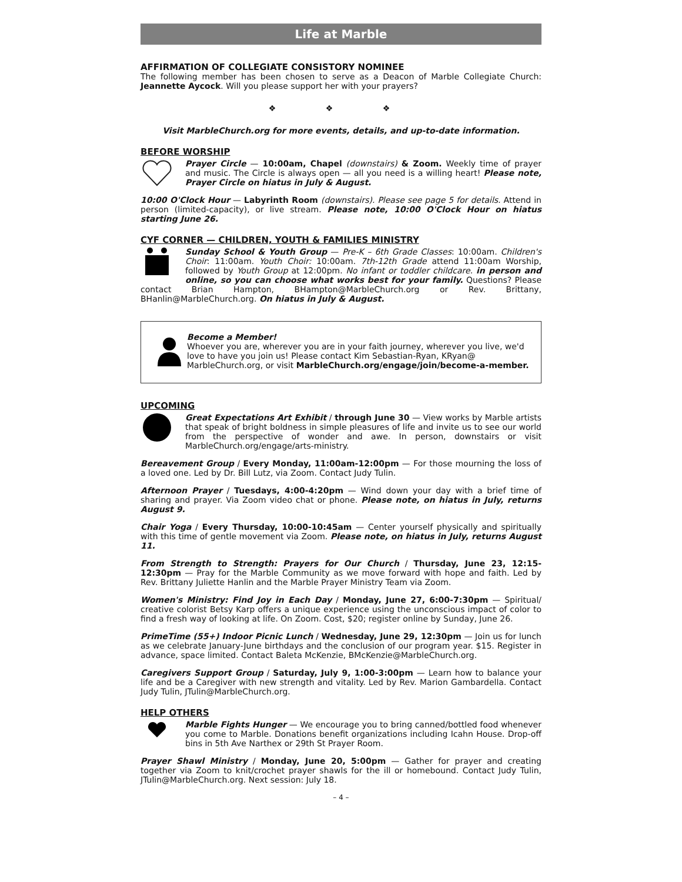Life at Marble
AFFIRMATION OF COLLEGIATE CONSISTORY NOMINEE
The following member has been chosen to serve as a Deacon of Marble Collegiate Church: Jeannette Aycock. Will you please support her with your prayers?
❖ ❖ ❖
Visit MarbleChurch.org for more events, details, and up-to-date information.
BEFORE WORSHIP
Prayer Circle — 10:00am, Chapel (downstairs) & Zoom. Weekly time of prayer and music. The Circle is always open — all you need is a willing heart! Please note, Prayer Circle on hiatus in July & August.
10:00 O'Clock Hour — Labyrinth Room (downstairs). Please see page 5 for details. Attend in person (limited-capacity), or live stream. Please note, 10:00 O'Clock Hour on hiatus starting June 26.
CYF CORNER — CHILDREN, YOUTH & FAMILIES MINISTRY
Sunday School & Youth Group — Pre-K – 6th Grade Classes: 10:00am. Children's Choir: 11:00am. Youth Choir: 10:00am. 7th-12th Grade attend 11:00am Worship, followed by Youth Group at 12:00pm. No infant or toddler childcare. in person and online, so you can choose what works best for your family. Questions? Please contact Brian Hampton, BHampton@MarbleChurch.org or Rev. Brittany, BHanlin@MarbleChurch.org. On hiatus in July & August.
Become a Member!
Whoever you are, wherever you are in your faith journey, wherever you live, we'd love to have you join us! Please contact Kim Sebastian-Ryan, KRyan@ MarbleChurch.org, or visit MarbleChurch.org/engage/join/become-a-member.
UPCOMING
Great Expectations Art Exhibit / through June 30 — View works by Marble artists that speak of bright boldness in simple pleasures of life and invite us to see our world from the perspective of wonder and awe. In person, downstairs or visit MarbleChurch.org/engage/arts-ministry.
Bereavement Group / Every Monday, 11:00am-12:00pm — For those mourning the loss of a loved one. Led by Dr. Bill Lutz, via Zoom. Contact Judy Tulin.
Afternoon Prayer / Tuesdays, 4:00-4:20pm — Wind down your day with a brief time of sharing and prayer. Via Zoom video chat or phone. Please note, on hiatus in July, returns August 9.
Chair Yoga / Every Thursday, 10:00-10:45am — Center yourself physically and spiritually with this time of gentle movement via Zoom. Please note, on hiatus in July, returns August 11.
From Strength to Strength: Prayers for Our Church / Thursday, June 23, 12:15-12:30pm — Pray for the Marble Community as we move forward with hope and faith. Led by Rev. Brittany Juliette Hanlin and the Marble Prayer Ministry Team via Zoom.
Women's Ministry: Find Joy in Each Day / Monday, June 27, 6:00-7:30pm — Spiritual/ creative colorist Betsy Karp offers a unique experience using the unconscious impact of color to find a fresh way of looking at life. On Zoom. Cost, $20; register online by Sunday, June 26.
PrimeTime (55+) Indoor Picnic Lunch / Wednesday, June 29, 12:30pm — Join us for lunch as we celebrate January-June birthdays and the conclusion of our program year. $15. Register in advance, space limited. Contact Baleta McKenzie, BMcKenzie@MarbleChurch.org.
Caregivers Support Group / Saturday, July 9, 1:00-3:00pm — Learn how to balance your life and be a Caregiver with new strength and vitality. Led by Rev. Marion Gambardella. Contact Judy Tulin, JTulin@MarbleChurch.org.
HELP OTHERS
Marble Fights Hunger — We encourage you to bring canned/bottled food whenever you come to Marble. Donations benefit organizations including Icahn House. Drop-off bins in 5th Ave Narthex or 29th St Prayer Room.
Prayer Shawl Ministry / Monday, June 20, 5:00pm — Gather for prayer and creating together via Zoom to knit/crochet prayer shawls for the ill or homebound. Contact Judy Tulin, JTulin@MarbleChurch.org. Next session: July 18.
– 4 –